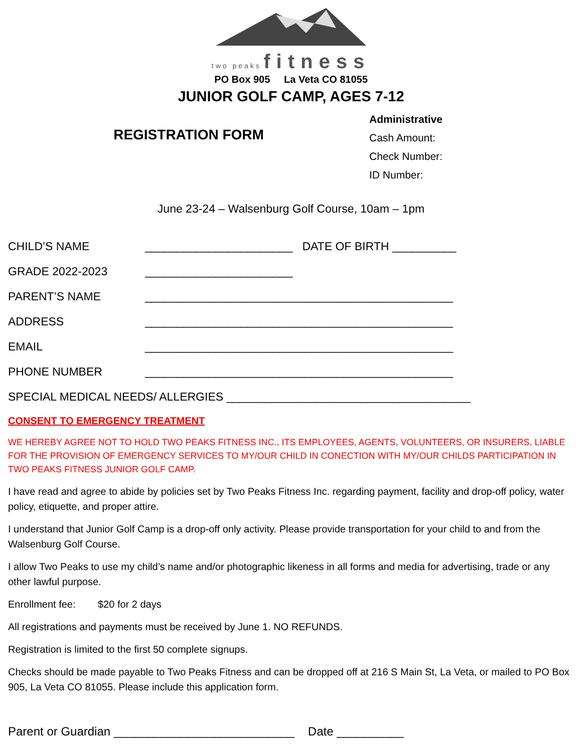two peaks fitness
PO Box 905 La Veta CO 81055
JUNIOR GOLF CAMP, AGES 7-12
REGISTRATION FORM
Administrative
Cash Amount:
Check Number:
ID Number:
June 23-24 – Walsenburg Golf Course, 10am – 1pm
CHILD’S NAME _______________________ DATE OF BIRTH __________
GRADE 2022-2023 _______________________
PARENT’S NAME ________________________________________________
ADDRESS ________________________________________________
EMAIL ________________________________________________
PHONE NUMBER ________________________________________________
SPECIAL MEDICAL NEEDS/ ALLERGIES ______________________________________
CONSENT TO EMERGENCY TREATMENT
WE HEREBY AGREE NOT TO HOLD TWO PEAKS FITNESS INC., ITS EMPLOYEES, AGENTS, VOLUNTEERS, OR INSURERS, LIABLE FOR THE PROVISION OF EMERGENCY SERVICES TO MY/OUR CHILD IN CONECTION WITH MY/OUR CHILDS PARTICIPATION IN TWO PEAKS FITNESS JUNIOR GOLF CAMP.
I have read and agree to abide by policies set by Two Peaks Fitness Inc. regarding payment, facility and drop-off policy, water policy, etiquette, and proper attire.
I understand that Junior Golf Camp is a drop-off only activity. Please provide transportation for your child to and from the Walsenburg Golf Course.
I allow Two Peaks to use my child’s name and/or photographic likeness in all forms and media for advertising, trade or any other lawful purpose.
Enrollment fee: $20 for 2 days
All registrations and payments must be received by June 1. NO REFUNDS.
Registration is limited to the first 50 complete signups.
Checks should be made payable to Two Peaks Fitness and can be dropped off at 216 S Main St, La Veta, or mailed to PO Box 905, La Veta CO 81055. Please include this application form.
Parent or Guardian ___________________________ Date __________